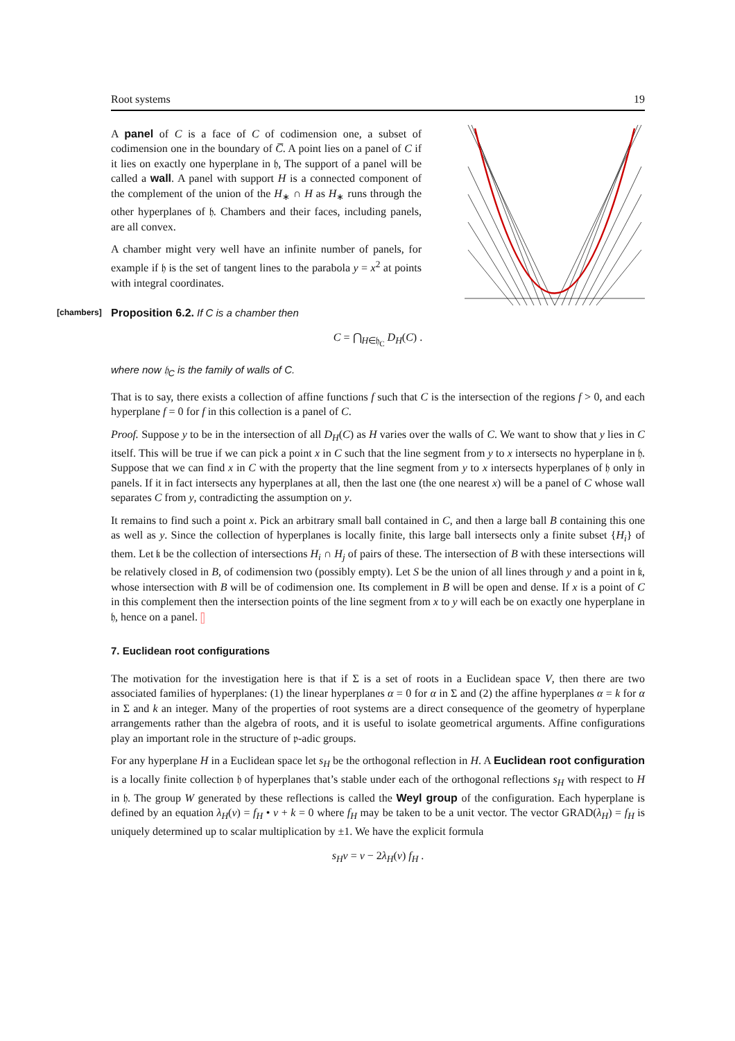Root systems 19
A panel of C is a face of C of codimension one, a subset of codimension one in the boundary of C̅. A point lies on a panel of C if it lies on exactly one hyperplane in 𝔥, The support of a panel will be called a wall. A panel with support H is a connected component of the complement of the union of the H<sub>∗</sub> ∩ H as H<sub>∗</sub> runs through the other hyperplanes of 𝔥. Chambers and their faces, including panels, are all convex.
A chamber might very well have an infinite number of panels, for example if 𝔥 is the set of tangent lines to the parabola y = x<sup>2</sup> at points with integral coordinates.
[chambers] Proposition 6.2. If C is a chamber then
C = ⋂<sub>H∈𝔥<sub>C</sub></sub> D<sub>H</sub>(C) .
where now 𝔥<sub>C</sub> is the family of walls of C.
That is to say, there exists a collection of affine functions f such that C is the intersection of the regions f > 0, and each hyperplane f = 0 for f in this collection is a panel of C.
Proof. Suppose y to be in the intersection of all D<sub>H</sub>(C) as H varies over the walls of C. We want to show that y lies in C itself. This will be true if we can pick a point x in C such that the line segment from y to x intersects no hyperplane in 𝔥. Suppose that we can find x in C with the property that the line segment from y to x intersects hyperplanes of 𝔥 only in panels. If it in fact intersects any hyperplanes at all, then the last one (the one nearest x) will be a panel of C whose wall separates C from y, contradicting the assumption on y.
It remains to find such a point x. Pick an arbitrary small ball contained in C, and then a large ball B containing this one as well as y. Since the collection of hyperplanes is locally finite, this large ball intersects only a finite subset {H<sub>i</sub>} of them. Let 𝔨 be the collection of intersections H<sub>i</sub> ∩ H<sub>j</sub> of pairs of these. The intersection of B with these intersections will be relatively closed in B, of codimension two (possibly empty). Let S be the union of all lines through y and a point in 𝔨, whose intersection with B will be of codimension one. Its complement in B will be open and dense. If x is a point of C in this complement then the intersection points of the line segment from x to y will each be on exactly one hyperplane in 𝔥, hence on a panel. ▯
7. Euclidean root configurations
The motivation for the investigation here is that if Σ is a set of roots in a Euclidean space V, then there are two associated families of hyperplanes: (1) the linear hyperplanes α = 0 for α in Σ and (2) the affine hyperplanes α = k for α in Σ and k an integer. Many of the properties of root systems are a direct consequence of the geometry of hyperplane arrangements rather than the algebra of roots, and it is useful to isolate geometrical arguments. Affine configurations play an important role in the structure of 𝔭-adic groups.
For any hyperplane H in a Euclidean space let s<sub>H</sub> be the orthogonal reflection in H. A Euclidean root configuration is a locally finite collection 𝔥 of hyperplanes that’s stable under each of the orthogonal reflections s<sub>H</sub> with respect to H in 𝔥. The group W generated by these reflections is called the Weyl group of the configuration. Each hyperplane is defined by an equation λ<sub>H</sub>(v) = f<sub>H</sub> • v + k = 0 where f<sub>H</sub> may be taken to be a unit vector. The vector GRAD(λ<sub>H</sub>) = f<sub>H</sub> is uniquely determined up to scalar multiplication by ±1. We have the explicit formula
s<sub>H</sub>v = v − 2λ<sub>H</sub>(v) f<sub>H</sub> .